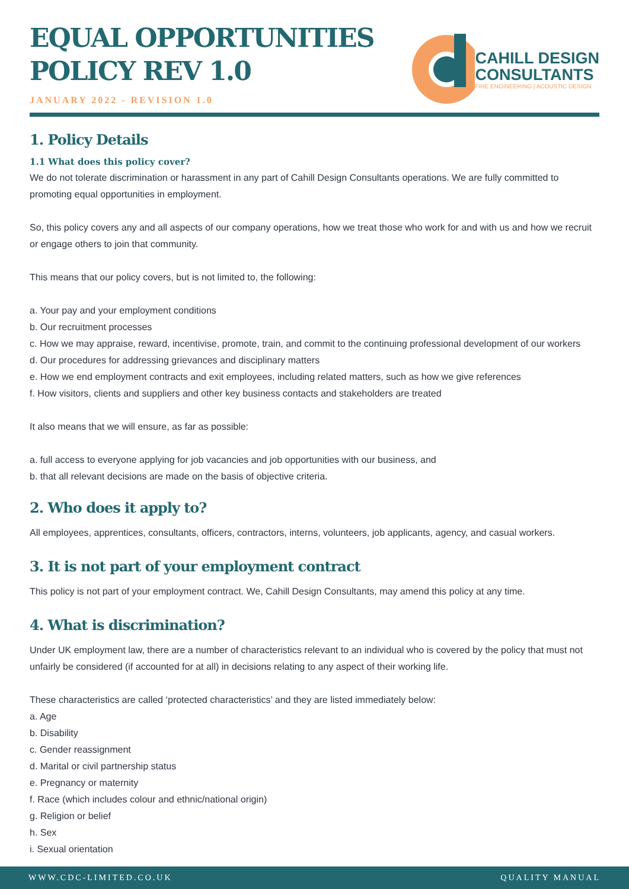EQUAL OPPORTUNITIES
POLICY REV 1.0
JANUARY 2022 - REVISION 1.0
CAHILL DESIGN
CONSULTANTS
FIRE ENGINEERING | ACOUSTIC DESIGN
1. Policy Details
1.1 What does this policy cover?
We do not tolerate discrimination or harassment in any part of Cahill Design Consultants operations. We are fully committed to promoting equal opportunities in employment.
So, this policy covers any and all aspects of our company operations, how we treat those who work for and with us and how we recruit or engage others to join that community.
This means that our policy covers, but is not limited to, the following:
a. Your pay and your employment conditions
b. Our recruitment processes
c. How we may appraise, reward, incentivise, promote, train, and commit to the continuing professional development of our workers
d. Our procedures for addressing grievances and disciplinary matters
e. How we end employment contracts and exit employees, including related matters, such as how we give references
f. How visitors, clients and suppliers and other key business contacts and stakeholders are treated
It also means that we will ensure, as far as possible:
a. full access to everyone applying for job vacancies and job opportunities with our business, and
b. that all relevant decisions are made on the basis of objective criteria.
2. Who does it apply to?
All employees, apprentices, consultants, officers, contractors, interns, volunteers, job applicants, agency, and casual workers.
3. It is not part of your employment contract
This policy is not part of your employment contract. We, Cahill Design Consultants, may amend this policy at any time.
4. What is discrimination?
Under UK employment law, there are a number of characteristics relevant to an individual who is covered by the policy that must not unfairly be considered (if accounted for at all) in decisions relating to any aspect of their working life.
These characteristics are called ‘protected characteristics’ and they are listed immediately below:
a. Age
b. Disability
c. Gender reassignment
d. Marital or civil partnership status
e. Pregnancy or maternity
f. Race (which includes colour and ethnic/national origin)
g. Religion or belief
h. Sex
i. Sexual orientation
WWW.CDC-LIMITED.CO.UK QUALITY MANUAL